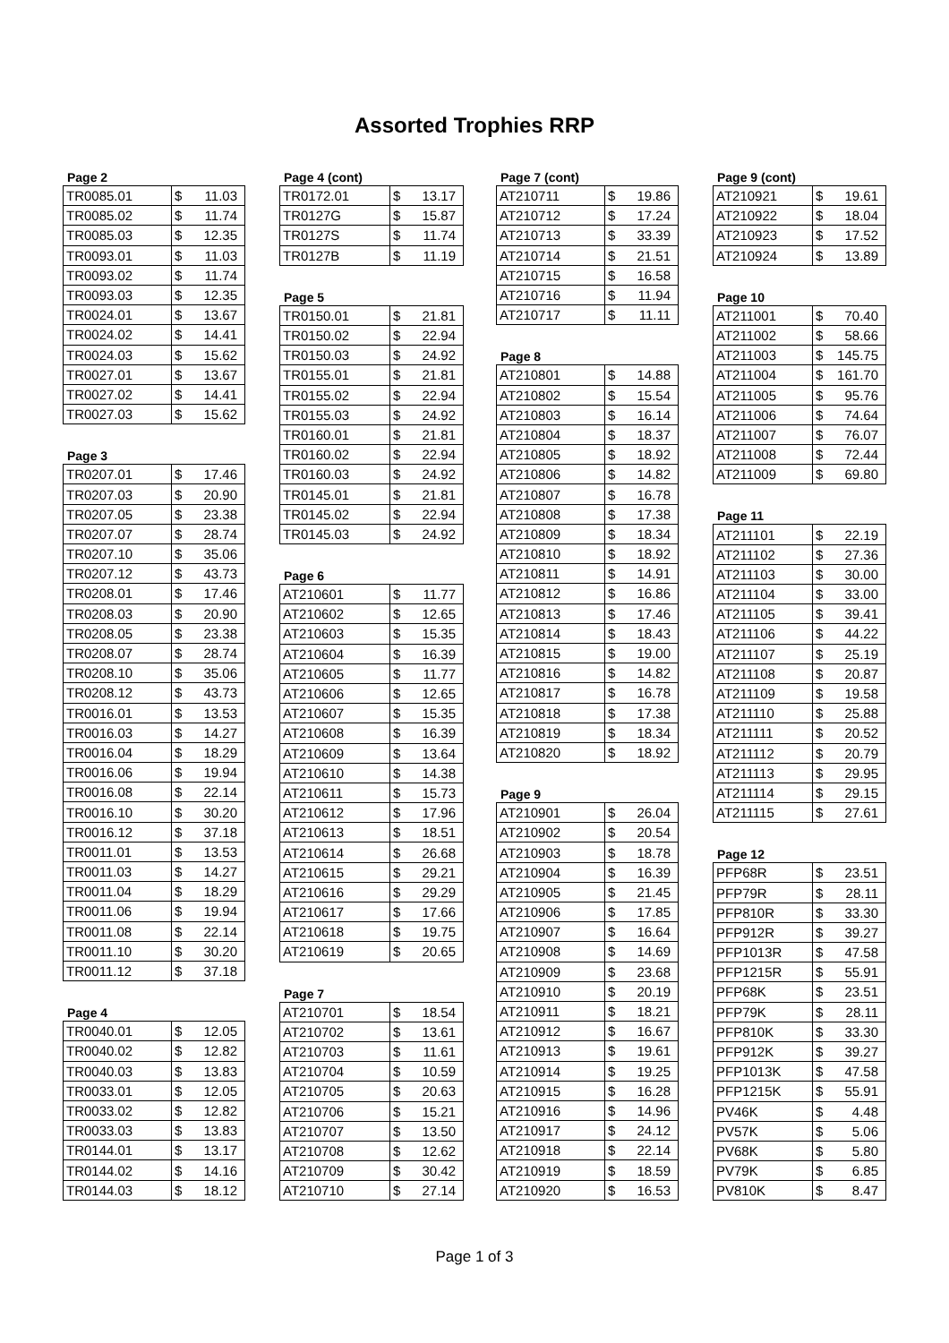Assorted Trophies RRP
Page 2
| TR0085.01 | $ | 11.03 |
| TR0085.02 | $ | 11.74 |
| TR0085.03 | $ | 12.35 |
| TR0093.01 | $ | 11.03 |
| TR0093.02 | $ | 11.74 |
| TR0093.03 | $ | 12.35 |
| TR0024.01 | $ | 13.67 |
| TR0024.02 | $ | 14.41 |
| TR0024.03 | $ | 15.62 |
| TR0027.01 | $ | 13.67 |
| TR0027.02 | $ | 14.41 |
| TR0027.03 | $ | 15.62 |
Page 3
| TR0207.01 | $ | 17.46 |
| TR0207.03 | $ | 20.90 |
| TR0207.05 | $ | 23.38 |
| TR0207.07 | $ | 28.74 |
| TR0207.10 | $ | 35.06 |
| TR0207.12 | $ | 43.73 |
| TR0208.01 | $ | 17.46 |
| TR0208.03 | $ | 20.90 |
| TR0208.05 | $ | 23.38 |
| TR0208.07 | $ | 28.74 |
| TR0208.10 | $ | 35.06 |
| TR0208.12 | $ | 43.73 |
| TR0016.01 | $ | 13.53 |
| TR0016.03 | $ | 14.27 |
| TR0016.04 | $ | 18.29 |
| TR0016.06 | $ | 19.94 |
| TR0016.08 | $ | 22.14 |
| TR0016.10 | $ | 30.20 |
| TR0016.12 | $ | 37.18 |
| TR0011.01 | $ | 13.53 |
| TR0011.03 | $ | 14.27 |
| TR0011.04 | $ | 18.29 |
| TR0011.06 | $ | 19.94 |
| TR0011.08 | $ | 22.14 |
| TR0011.10 | $ | 30.20 |
| TR0011.12 | $ | 37.18 |
Page 4
| TR0040.01 | $ | 12.05 |
| TR0040.02 | $ | 12.82 |
| TR0040.03 | $ | 13.83 |
| TR0033.01 | $ | 12.05 |
| TR0033.02 | $ | 12.82 |
| TR0033.03 | $ | 13.83 |
| TR0144.01 | $ | 13.17 |
| TR0144.02 | $ | 14.16 |
| TR0144.03 | $ | 18.12 |
Page 4 (cont)
| TR0172.01 | $ | 13.17 |
| TR0127G | $ | 15.87 |
| TR0127S | $ | 11.74 |
| TR0127B | $ | 11.19 |
Page 5
| TR0150.01 | $ | 21.81 |
| TR0150.02 | $ | 22.94 |
| TR0150.03 | $ | 24.92 |
| TR0155.01 | $ | 21.81 |
| TR0155.02 | $ | 22.94 |
| TR0155.03 | $ | 24.92 |
| TR0160.01 | $ | 21.81 |
| TR0160.02 | $ | 22.94 |
| TR0160.03 | $ | 24.92 |
| TR0145.01 | $ | 21.81 |
| TR0145.02 | $ | 22.94 |
| TR0145.03 | $ | 24.92 |
Page 6
| AT210601 | $ | 11.77 |
| AT210602 | $ | 12.65 |
| AT210603 | $ | 15.35 |
| AT210604 | $ | 16.39 |
| AT210605 | $ | 11.77 |
| AT210606 | $ | 12.65 |
| AT210607 | $ | 15.35 |
| AT210608 | $ | 16.39 |
| AT210609 | $ | 13.64 |
| AT210610 | $ | 14.38 |
| AT210611 | $ | 15.73 |
| AT210612 | $ | 17.96 |
| AT210613 | $ | 18.51 |
| AT210614 | $ | 26.68 |
| AT210615 | $ | 29.21 |
| AT210616 | $ | 29.29 |
| AT210617 | $ | 17.66 |
| AT210618 | $ | 19.75 |
| AT210619 | $ | 20.65 |
Page 7
| AT210701 | $ | 18.54 |
| AT210702 | $ | 13.61 |
| AT210703 | $ | 11.61 |
| AT210704 | $ | 10.59 |
| AT210705 | $ | 20.63 |
| AT210706 | $ | 15.21 |
| AT210707 | $ | 13.50 |
| AT210708 | $ | 12.62 |
| AT210709 | $ | 30.42 |
| AT210710 | $ | 27.14 |
Page 7 (cont)
| AT210711 | $ | 19.86 |
| AT210712 | $ | 17.24 |
| AT210713 | $ | 33.39 |
| AT210714 | $ | 21.51 |
| AT210715 | $ | 16.58 |
| AT210716 | $ | 11.94 |
| AT210717 | $ | 11.11 |
Page 8
| AT210801 | $ | 14.88 |
| AT210802 | $ | 15.54 |
| AT210803 | $ | 16.14 |
| AT210804 | $ | 18.37 |
| AT210805 | $ | 18.92 |
| AT210806 | $ | 14.82 |
| AT210807 | $ | 16.78 |
| AT210808 | $ | 17.38 |
| AT210809 | $ | 18.34 |
| AT210810 | $ | 18.92 |
| AT210811 | $ | 14.91 |
| AT210812 | $ | 16.86 |
| AT210813 | $ | 17.46 |
| AT210814 | $ | 18.43 |
| AT210815 | $ | 19.00 |
| AT210816 | $ | 14.82 |
| AT210817 | $ | 16.78 |
| AT210818 | $ | 17.38 |
| AT210819 | $ | 18.34 |
| AT210820 | $ | 18.92 |
Page 9
| AT210901 | $ | 26.04 |
| AT210902 | $ | 20.54 |
| AT210903 | $ | 18.78 |
| AT210904 | $ | 16.39 |
| AT210905 | $ | 21.45 |
| AT210906 | $ | 17.85 |
| AT210907 | $ | 16.64 |
| AT210908 | $ | 14.69 |
| AT210909 | $ | 23.68 |
| AT210910 | $ | 20.19 |
| AT210911 | $ | 18.21 |
| AT210912 | $ | 16.67 |
| AT210913 | $ | 19.61 |
| AT210914 | $ | 19.25 |
| AT210915 | $ | 16.28 |
| AT210916 | $ | 14.96 |
| AT210917 | $ | 24.12 |
| AT210918 | $ | 22.14 |
| AT210919 | $ | 18.59 |
| AT210920 | $ | 16.53 |
Page 9 (cont)
| AT210921 | $ | 19.61 |
| AT210922 | $ | 18.04 |
| AT210923 | $ | 17.52 |
| AT210924 | $ | 13.89 |
Page 10
| AT211001 | $ | 70.40 |
| AT211002 | $ | 58.66 |
| AT211003 | $ | 145.75 |
| AT211004 | $ | 161.70 |
| AT211005 | $ | 95.76 |
| AT211006 | $ | 74.64 |
| AT211007 | $ | 76.07 |
| AT211008 | $ | 72.44 |
| AT211009 | $ | 69.80 |
Page 11
| AT211101 | $ | 22.19 |
| AT211102 | $ | 27.36 |
| AT211103 | $ | 30.00 |
| AT211104 | $ | 33.00 |
| AT211105 | $ | 39.41 |
| AT211106 | $ | 44.22 |
| AT211107 | $ | 25.19 |
| AT211108 | $ | 20.87 |
| AT211109 | $ | 19.58 |
| AT211110 | $ | 25.88 |
| AT211111 | $ | 20.52 |
| AT211112 | $ | 20.79 |
| AT211113 | $ | 29.95 |
| AT211114 | $ | 29.15 |
| AT211115 | $ | 27.61 |
Page 12
| PFP68R | $ | 23.51 |
| PFP79R | $ | 28.11 |
| PFP810R | $ | 33.30 |
| PFP912R | $ | 39.27 |
| PFP1013R | $ | 47.58 |
| PFP1215R | $ | 55.91 |
| PFP68K | $ | 23.51 |
| PFP79K | $ | 28.11 |
| PFP810K | $ | 33.30 |
| PFP912K | $ | 39.27 |
| PFP1013K | $ | 47.58 |
| PFP1215K | $ | 55.91 |
| PV46K | $ | 4.48 |
| PV57K | $ | 5.06 |
| PV68K | $ | 5.80 |
| PV79K | $ | 6.85 |
| PV810K | $ | 8.47 |
Page 1 of 3